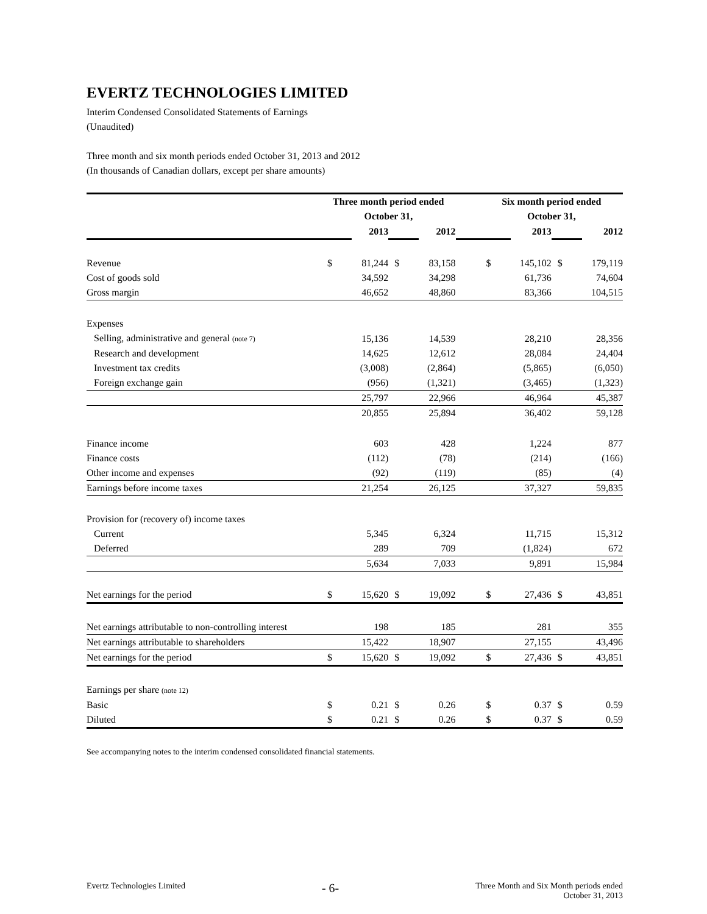EVERTZ TECHNOLOGIES LIMITED
Interim Condensed Consolidated Statements of Earnings
(Unaudited)
Three month and six month periods ended October 31, 2013 and 2012
(In thousands of Canadian dollars, except per share amounts)
| | Three month period ended | | | | | Six month period ended | | | |
| --- | --- | --- | --- | --- | --- | --- | --- | --- | --- |
| | October 31, | | | | | October 31, | | | |
| | | 2013 | | 2012 | | | 2013 | | 2012 |
| Revenue | $ | 81,244 | $ | 83,158 | | $ | 145,102 | $ | 179,119 |
| Cost of goods sold | | 34,592 | | 34,298 | | | 61,736 | | 74,604 |
| Gross margin | | 46,652 | | 48,860 | | | 83,366 | | 104,515 |
| Expenses | | | | | | | | | |
| Selling, administrative and general (note 7) | | 15,136 | | 14,539 | | | 28,210 | | 28,356 |
| Research and development | | 14,625 | | 12,612 | | | 28,084 | | 24,404 |
| Investment tax credits | | (3,008) | | (2,864) | | | (5,865) | | (6,050) |
| Foreign exchange gain | | (956) | | (1,321) | | | (3,465) | | (1,323) |
| | | 25,797 | | 22,966 | | | 46,964 | | 45,387 |
| | | 20,855 | | 25,894 | | | 36,402 | | 59,128 |
| Finance income | | 603 | | 428 | | | 1,224 | | 877 |
| Finance costs | | (112) | | (78) | | | (214) | | (166) |
| Other income and expenses | | (92) | | (119) | | | (85) | | (4) |
| Earnings before income taxes | | 21,254 | | 26,125 | | | 37,327 | | 59,835 |
| Provision for (recovery of) income taxes | | | | | | | | | |
| Current | | 5,345 | | 6,324 | | | 11,715 | | 15,312 |
| Deferred | | 289 | | 709 | | | (1,824) | | 672 |
| | | 5,634 | | 7,033 | | | 9,891 | | 15,984 |
| Net earnings for the period | $ | 15,620 | $ | 19,092 | | $ | 27,436 | $ | 43,851 |
| Net earnings attributable to non-controlling interest | | 198 | | 185 | | | 281 | | 355 |
| Net earnings attributable to shareholders | | 15,422 | | 18,907 | | | 27,155 | | 43,496 |
| Net earnings for the period | $ | 15,620 | $ | 19,092 | | $ | 27,436 | $ | 43,851 |
| Earnings per share (note 12) | | | | | | | | | |
| Basic | $ | 0.21 | $ | 0.26 | | $ | 0.37 | $ | 0.59 |
| Diluted | $ | 0.21 | $ | 0.26 | | $ | 0.37 | $ | 0.59 |
See accompanying notes to the interim condensed consolidated financial statements.
Evertz Technologies Limited
- 6-
Three Month and Six Month periods ended
October 31, 2013